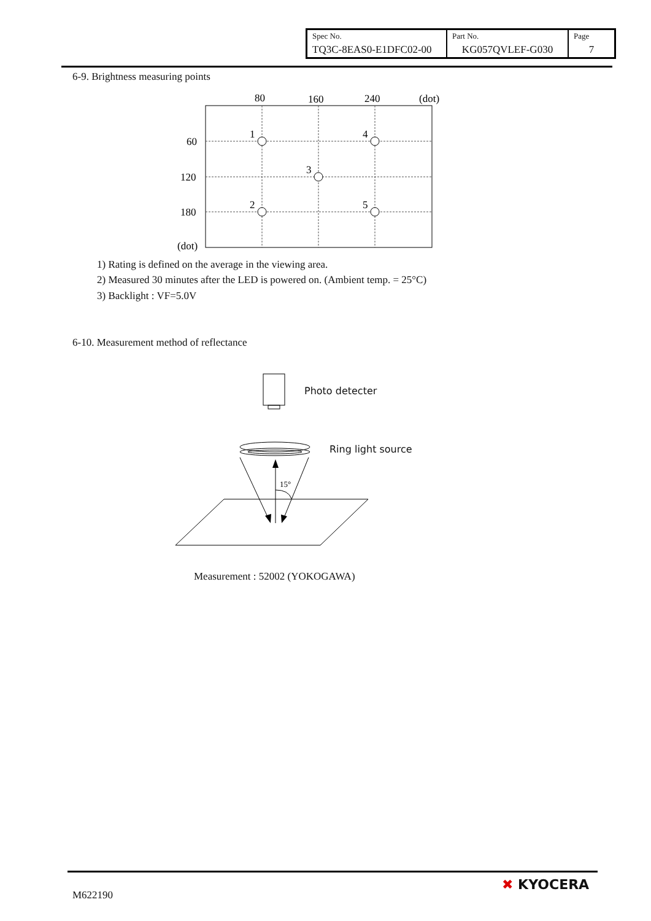| Spec No. | Part No. | Page |
| TQ3C-8EAS0-E1DFC02-00 | KG057QVLEF-G030 | 7 |
6-9. Brightness measuring points
80
160
240
(dot)
60
120
180
(dot)
1
4
3
2
5
1) Rating is defined on the average in the viewing area.
2) Measured 30 minutes after the LED is powered on. (Ambient temp. = 25°C)
3) Backlight : VF=5.0V
6-10. Measurement method of reflectance
15°
Photo detecter
Ring light source
Measurement : 52002 (YOKOGAWA)
M622190
✖ KYOCERA